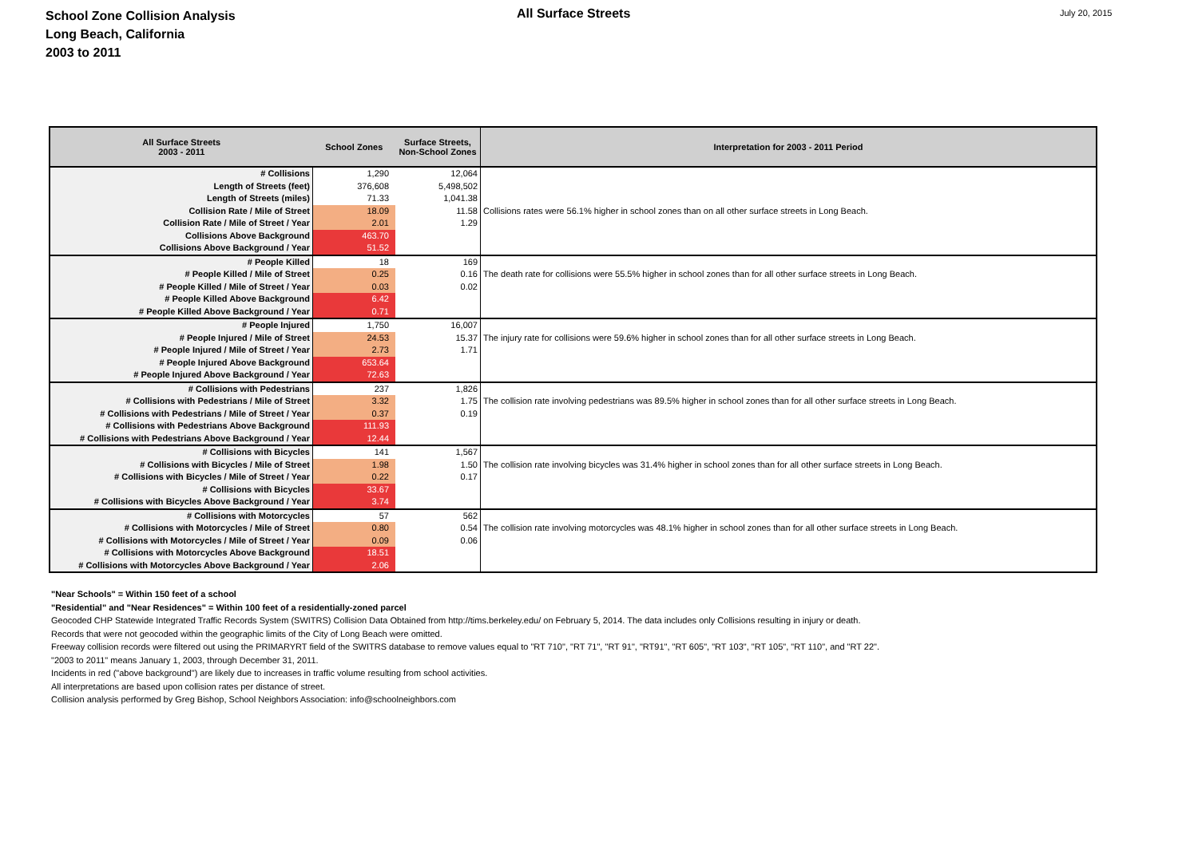School Zone Collision Analysis
Long Beach, California
2003 to 2011
All Surface Streets
July 20, 2015
| All Surface Streets 2003 - 2011 | School Zones | Surface Streets, Non-School Zones | Interpretation for 2003 - 2011 Period |
| --- | --- | --- | --- |
| # Collisions | 1,290 | 12,064 | |
| Length of Streets (feet) | 376,608 | 5,498,502 | |
| Length of Streets (miles) | 71.33 | 1,041.38 | |
| Collision Rate / Mile of Street | 18.09 | 11.58 | Collisions rates were 56.1% higher in school zones than on all other surface streets in Long Beach. |
| Collision Rate / Mile of Street / Year | 2.01 | 1.29 | |
| Collisions Above Background | 463.70 | | |
| Collisions Above Background / Year | 51.52 | | |
| # People Killed | 18 | 169 | |
| # People Killed / Mile of Street | 0.25 | 0.16 | The death rate for collisions were 55.5% higher in school zones than for all other surface streets in Long Beach. |
| # People Killed / Mile of Street / Year | 0.03 | 0.02 | |
| # People Killed Above Background | 6.42 | | |
| # People Killed Above Background / Year | 0.71 | | |
| # People Injured | 1,750 | 16,007 | |
| # People Injured / Mile of Street | 24.53 | 15.37 | The injury rate for collisions were 59.6% higher in school zones than for all other surface streets in Long Beach. |
| # People Injured / Mile of Street / Year | 2.73 | 1.71 | |
| # People Injured Above Background | 653.64 | | |
| # People Injured Above Background / Year | 72.63 | | |
| # Collisions with Pedestrians | 237 | 1,826 | |
| # Collisions with Pedestrians / Mile of Street | 3.32 | 1.75 | The collision rate involving pedestrians was 89.5% higher in school zones than for all other surface streets in Long Beach. |
| # Collisions with Pedestrians / Mile of Street / Year | 0.37 | 0.19 | |
| # Collisions with Pedestrians Above Background | 111.93 | | |
| # Collisions with Pedestrians Above Background / Year | 12.44 | | |
| # Collisions with Bicycles | 141 | 1,567 | |
| # Collisions with Bicycles / Mile of Street | 1.98 | 1.50 | The collision rate involving bicycles was 31.4% higher in school zones than for all other surface streets in Long Beach. |
| # Collisions with Bicycles / Mile of Street / Year | 0.22 | 0.17 | |
| # Collisions with Bicycles | 33.67 | | |
| # Collisions with Bicycles Above Background / Year | 3.74 | | |
| # Collisions with Motorcycles | 57 | 562 | |
| # Collisions with Motorcycles / Mile of Street | 0.80 | 0.54 | The collision rate involving motorcycles was 48.1% higher in school zones than for all other surface streets in Long Beach. |
| # Collisions with Motorcycles / Mile of Street / Year | 0.09 | 0.06 | |
| # Collisions with Motorcycles Above Background | 18.51 | | |
| # Collisions with Motorcycles Above Background / Year | 2.06 | | |
"Near Schools" = Within 150 feet of a school
"Residential" and "Near Residences" = Within 100 feet of a residentially-zoned parcel
Geocoded CHP Statewide Integrated Traffic Records System (SWITRS) Collision Data Obtained from http://tims.berkeley.edu/ on February 5, 2014. The data includes only Collisions resulting in injury or death.
Records that were not geocoded within the geographic limits of the City of Long Beach were omitted.
Freeway collision records were filtered out using the PRIMARYRT field of the SWITRS database to remove values equal to "RT 710", "RT 71", "RT 91", "RT91", "RT 605", "RT 103", "RT 105", "RT 110", and "RT 22".
"2003 to 2011" means January 1, 2003, through December 31, 2011.
Incidents in red ("above background") are likely due to increases in traffic volume resulting from school activities.
All interpretations are based upon collision rates per distance of street.
Collision analysis performed by Greg Bishop, School Neighbors Association: info@schoolneighbors.com